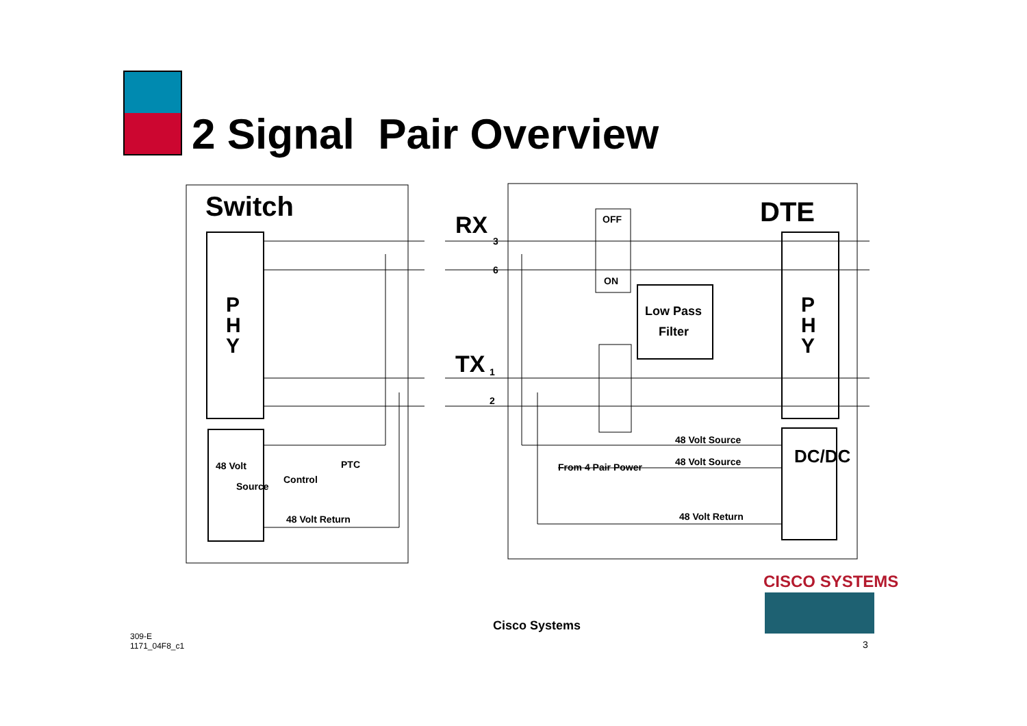2 Signal Pair Overview
Switch
DTE
RX
TX
3
6
1
2
OFF
ON
Low Pass
Filter
P
H
Y
P
H
Y
DC/DC
48 Volt
Source
Control
PTC
48 Volt Return
48 Volt Source
48 Volt Source
From 4 Pair Power
48 Volt Return
CISCO SYSTEMS
Cisco Systems
309-E
1171_04F8_c1
3